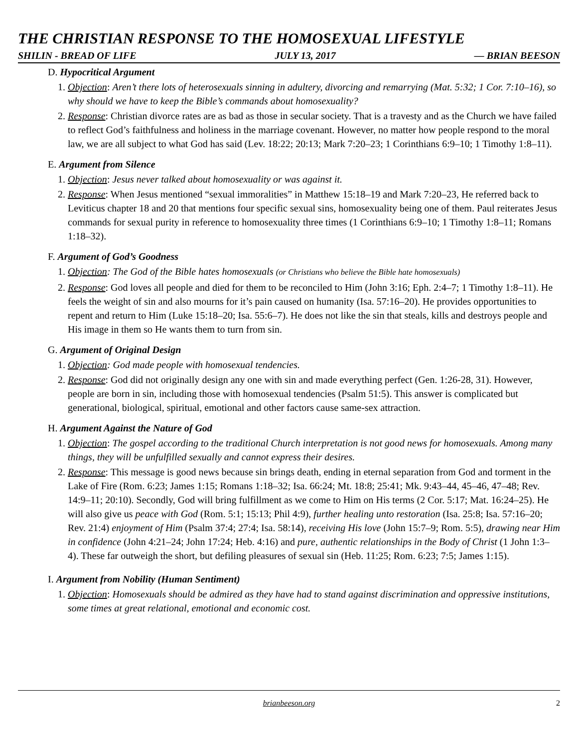THE CHRISTIAN RESPONSE TO THE HOMOSEXUAL LIFESTYLE
SHILIN - BREAD OF LIFE JULY 13, 2017 — BRIAN BEESON
D. Hypocritical Argument
1. Objection: Aren’t there lots of heterosexuals sinning in adultery, divorcing and remarrying (Mat. 5:32; 1 Cor. 7:10–16), so why should we have to keep the Bible’s commands about homosexuality?
2. Response: Christian divorce rates are as bad as those in secular society. That is a travesty and as the Church we have failed to reflect God’s faithfulness and holiness in the marriage covenant. However, no matter how people respond to the moral law, we are all subject to what God has said (Lev. 18:22; 20:13; Mark 7:20–23; 1 Corinthians 6:9–10; 1 Timothy 1:8–11).
E. Argument from Silence
1. Objection: Jesus never talked about homosexuality or was against it.
2. Response: When Jesus mentioned “sexual immoralities” in Matthew 15:18–19 and Mark 7:20–23, He referred back to Leviticus chapter 18 and 20 that mentions four specific sexual sins, homosexuality being one of them. Paul reiterates Jesus commands for sexual purity in reference to homosexuality three times (1 Corinthians 6:9–10; 1 Timothy 1:8–11; Romans 1:18–32).
F. Argument of God’s Goodness
1. Objection: The God of the Bible hates homosexuals (or Christians who believe the Bible hate homosexuals)
2. Response: God loves all people and died for them to be reconciled to Him (John 3:16; Eph. 2:4–7; 1 Timothy 1:8–11). He feels the weight of sin and also mourns for it’s pain caused on humanity (Isa. 57:16–20). He provides opportunities to repent and return to Him (Luke 15:18–20; Isa. 55:6–7). He does not like the sin that steals, kills and destroys people and His image in them so He wants them to turn from sin.
G. Argument of Original Design
1. Objection: God made people with homosexual tendencies.
2. Response: God did not originally design any one with sin and made everything perfect (Gen. 1:26-28, 31). However, people are born in sin, including those with homosexual tendencies (Psalm 51:5). This answer is complicated but generational, biological, spiritual, emotional and other factors cause same-sex attraction.
H. Argument Against the Nature of God
1. Objection: The gospel according to the traditional Church interpretation is not good news for homosexuals. Among many things, they will be unfulfilled sexually and cannot express their desires.
2. Response: This message is good news because sin brings death, ending in eternal separation from God and torment in the Lake of Fire (Rom. 6:23; James 1:15; Romans 1:18–32; Isa. 66:24; Mt. 18:8; 25:41; Mk. 9:43–44, 45–46, 47–48; Rev. 14:9–11; 20:10). Secondly, God will bring fulfillment as we come to Him on His terms (2 Cor. 5:17; Mat. 16:24–25). He will also give us peace with God (Rom. 5:1; 15:13; Phil 4:9), further healing unto restoration (Isa. 25:8; Isa. 57:16–20; Rev. 21:4) enjoyment of Him (Psalm 37:4; 27:4; Isa. 58:14), receiving His love (John 15:7–9; Rom. 5:5), drawing near Him in confidence (John 4:21–24; John 17:24; Heb. 4:16) and pure, authentic relationships in the Body of Christ (1 John 1:3–4). These far outweigh the short, but defiling pleasures of sexual sin (Heb. 11:25; Rom. 6:23; 7:5; James 1:15).
I. Argument from Nobility (Human Sentiment)
1. Objection: Homosexuals should be admired as they have had to stand against discrimination and oppressive institutions, some times at great relational, emotional and economic cost.
brianbeeson.org 2